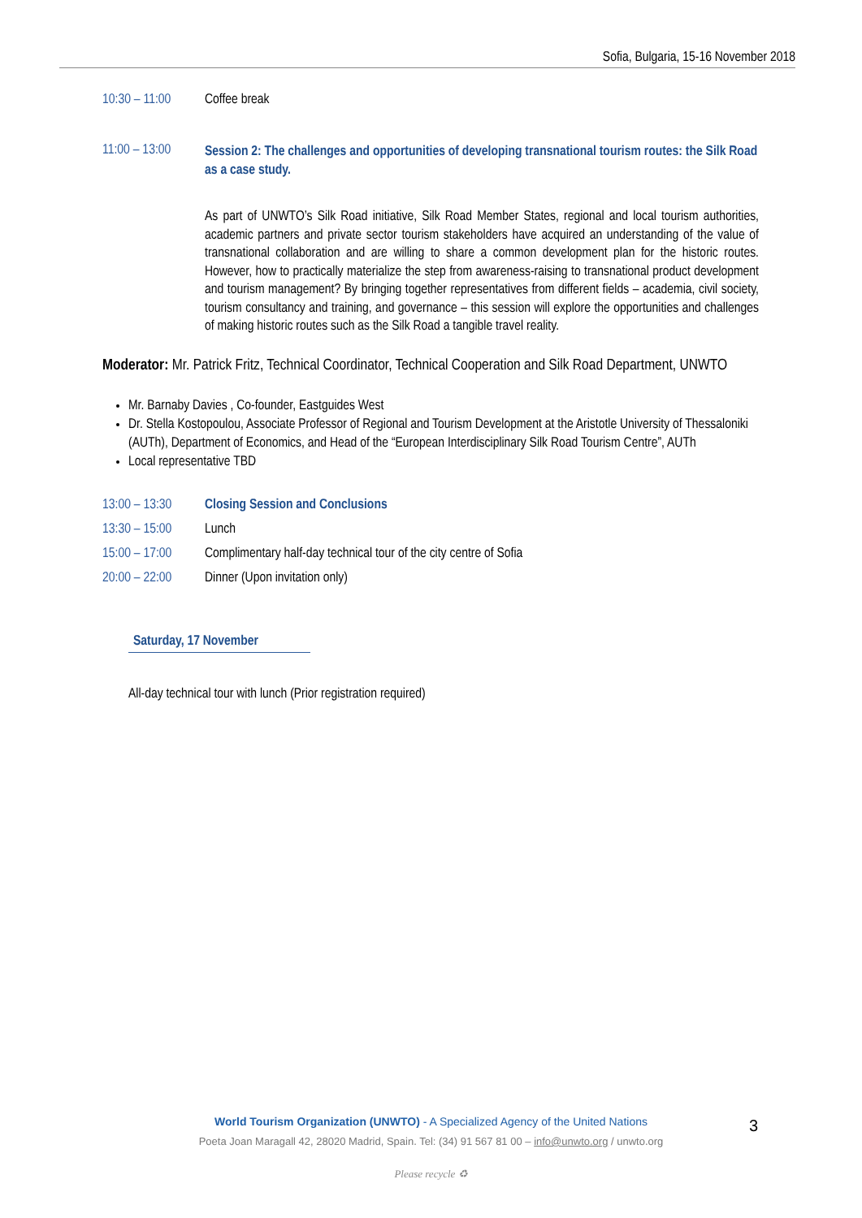Sofia, Bulgaria, 15-16 November 2018
10:30 – 11:00
Coffee break
11:00 – 13:00
Session 2: The challenges and opportunities of developing transnational tourism routes: the Silk Road as a case study.
As part of UNWTO’s Silk Road initiative, Silk Road Member States, regional and local tourism authorities, academic partners and private sector tourism stakeholders have acquired an understanding of the value of transnational collaboration and are willing to share a common development plan for the historic routes. However, how to practically materialize the step from awareness-raising to transnational product development and tourism management? By bringing together representatives from different fields – academia, civil society, tourism consultancy and training, and governance – this session will explore the opportunities and challenges of making historic routes such as the Silk Road a tangible travel reality.
Moderator: Mr. Patrick Fritz, Technical Coordinator, Technical Cooperation and Silk Road Department, UNWTO
Mr. Barnaby Davies , Co-founder, Eastguides West
Dr. Stella Kostopoulou, Associate Professor of Regional and Tourism Development at the Aristotle University of Thessaloniki (AUTh), Department of Economics, and Head of the “European Interdisciplinary Silk Road Tourism Centre”, AUTh
Local representative TBD
13:00 – 13:30
Closing Session and Conclusions
13:30 – 15:00
Lunch
15:00 – 17:00
Complimentary half-day technical tour of the city centre of Sofia
20:00 – 22:00
Dinner (Upon invitation only)
Saturday, 17 November
All-day technical tour with lunch (Prior registration required)
World Tourism Organization (UNWTO) - A Specialized Agency of the United Nations 3
Poeta Joan Maragall 42, 28020 Madrid, Spain. Tel: (34) 91 567 81 00 – info@unwto.org / unwto.org
Please recycle ♻